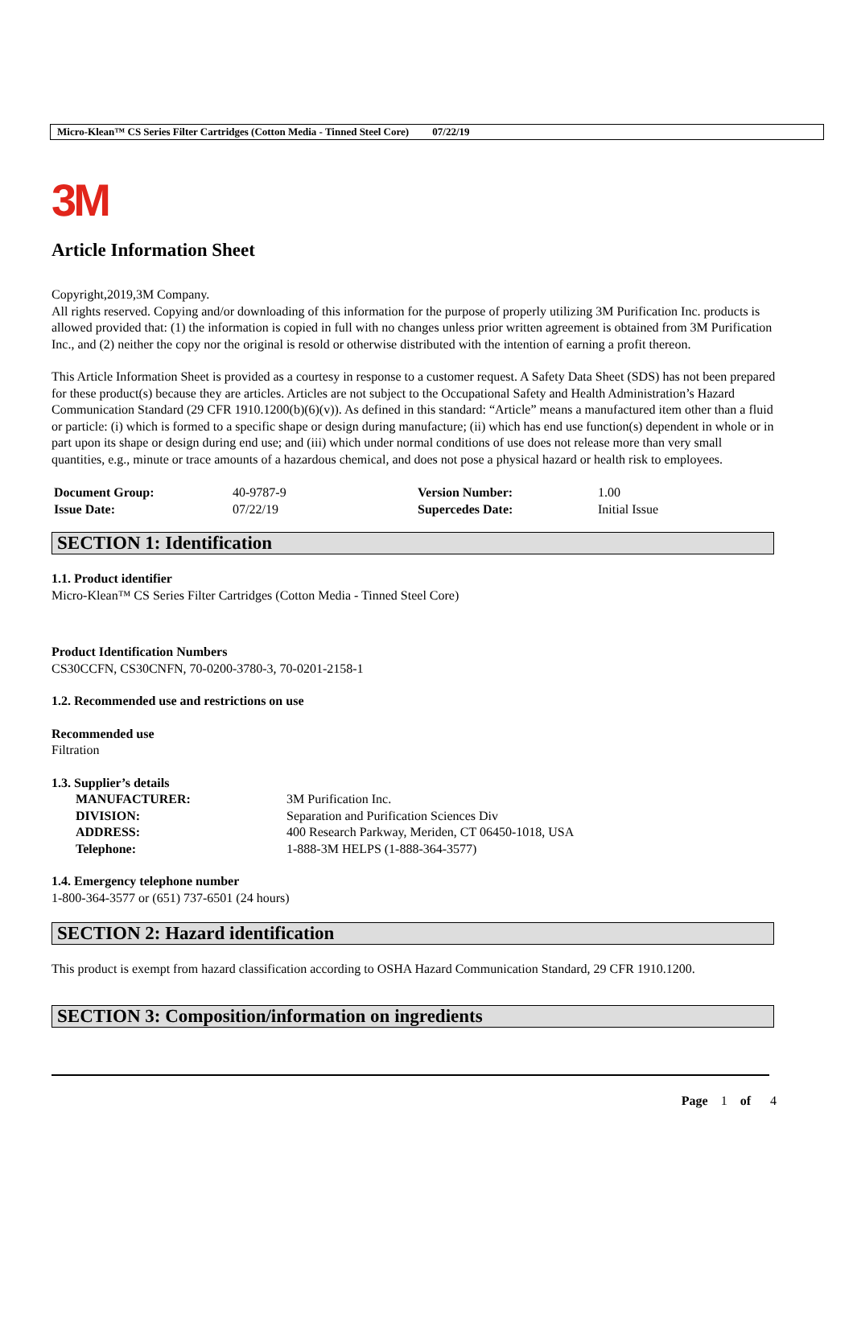Micro-Klean™ CS Series Filter Cartridges (Cotton Media - Tinned Steel Core) 07/22/19
3M
Article Information Sheet
Copyright,2019,3M Company.
All rights reserved. Copying and/or downloading of this information for the purpose of properly utilizing 3M Purification Inc. products is allowed provided that: (1) the information is copied in full with no changes unless prior written agreement is obtained from 3M Purification Inc., and (2) neither the copy nor the original is resold or otherwise distributed with the intention of earning a profit thereon.
This Article Information Sheet is provided as a courtesy in response to a customer request. A Safety Data Sheet (SDS) has not been prepared for these product(s) because they are articles. Articles are not subject to the Occupational Safety and Health Administration’s Hazard Communication Standard (29 CFR 1910.1200(b)(6)(v)). As defined in this standard: “Article” means a manufactured item other than a fluid or particle: (i) which is formed to a specific shape or design during manufacture; (ii) which has end use function(s) dependent in whole or in part upon its shape or design during end use; and (iii) which under normal conditions of use does not release more than very small quantities, e.g., minute or trace amounts of a hazardous chemical, and does not pose a physical hazard or health risk to employees.
| Document Group: | 40-9787-9 | Version Number: | 1.00 |
| Issue Date: | 07/22/19 | Supercedes Date: | Initial Issue |
SECTION 1: Identification
1.1. Product identifier
Micro-Klean™ CS Series Filter Cartridges (Cotton Media - Tinned Steel Core)
Product Identification Numbers
CS30CCFN, CS30CNFN, 70-0200-3780-3, 70-0201-2158-1
1.2. Recommended use and restrictions on use
Recommended use
Filtration
1.3. Supplier’s details
| MANUFACTURER: | 3M Purification Inc. |
| DIVISION: | Separation and Purification Sciences Div |
| ADDRESS: | 400 Research Parkway, Meriden, CT 06450-1018, USA |
| Telephone: | 1-888-3M HELPS (1-888-364-3577) |
1.4. Emergency telephone number
1-800-364-3577 or (651) 737-6501 (24 hours)
SECTION 2: Hazard identification
This product is exempt from hazard classification according to OSHA Hazard Communication Standard, 29 CFR 1910.1200.
SECTION 3: Composition/information on ingredients
Page 1 of 4